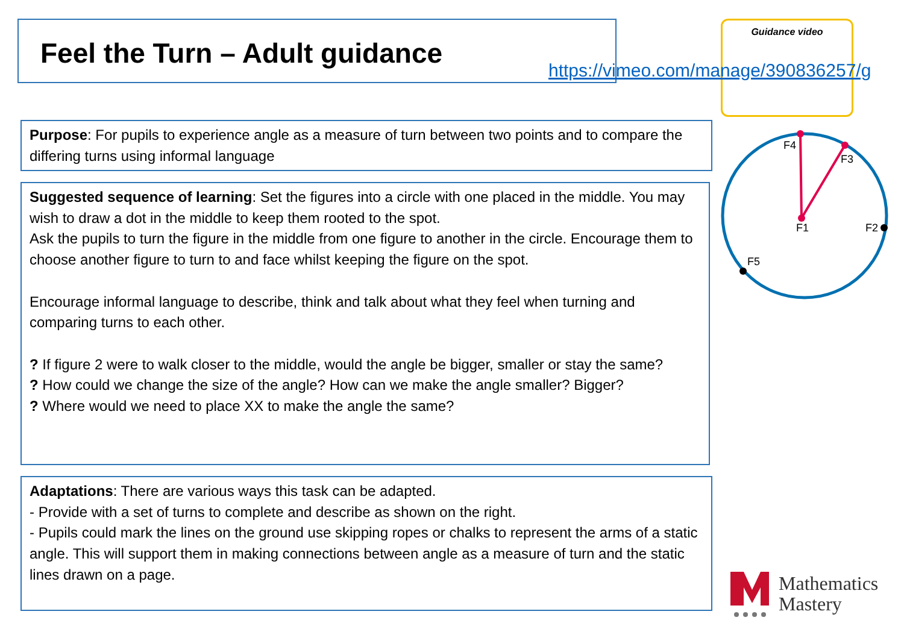Feel the Turn – Adult guidance Guidance video
https://vimeo.com/manage/390836257/g
Purpose: For pupils to experience angle as a measure of turn between two points and to compare the differing turns using informal language
Suggested sequence of learning: Set the figures into a circle with one placed in the middle. You may wish to draw a dot in the middle to keep them rooted to the spot.
Ask the pupils to turn the figure in the middle from one figure to another in the circle. Encourage them to choose another figure to turn to and face whilst keeping the figure on the spot.
Encourage informal language to describe, think and talk about what they feel when turning and comparing turns to each other.
? If figure 2 were to walk closer to the middle, would the angle be bigger, smaller or stay the same?
? How could we change the size of the angle? How can we make the angle smaller? Bigger?
? Where would we need to place XX to make the angle the same?
Adaptations: There are various ways this task can be adapted.
- Provide with a set of turns to complete and describe as shown on the right.
- Pupils could mark the lines on the ground use skipping ropes or chalks to represent the arms of a static angle. This will support them in making connections between angle as a measure of turn and the static lines drawn on a page.
F4
F3
F1
F2
F5
Mathematics
Mastery